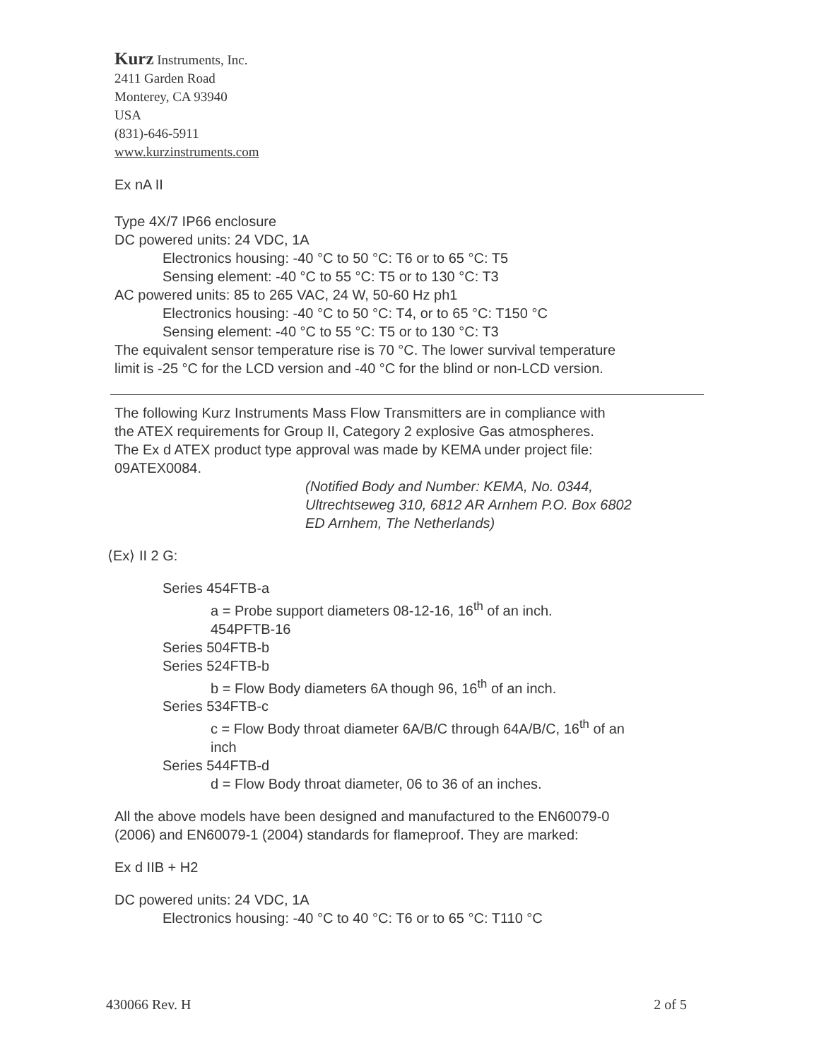Kurz Instruments, Inc.
2411 Garden Road
Monterey, CA 93940
USA
(831)-646-5911
www.kurzinstruments.com
Ex nA II
Type 4X/7 IP66 enclosure
DC powered units: 24 VDC, 1A
Electronics housing: -40 °C to 50 °C: T6 or to 65 °C: T5
Sensing element: -40 °C to 55 °C: T5 or to 130 °C: T3
AC powered units: 85 to 265 VAC, 24 W, 50-60 Hz ph1
Electronics housing: -40 °C to 50 °C: T4, or to 65 °C: T150 °C
Sensing element: -40 °C to 55 °C: T5 or to 130 °C: T3
The equivalent sensor temperature rise is 70 °C. The lower survival temperature
limit is -25 °C for the LCD version and -40 °C for the blind or non-LCD version.
The following Kurz Instruments Mass Flow Transmitters are in compliance with
the ATEX requirements for Group II, Category 2 explosive Gas atmospheres.
The Ex d ATEX product type approval was made by KEMA under project file:
09ATEX0084.
(Notified Body and Number: KEMA, No. 0344,
Ultrechtseweg 310, 6812 AR Arnhem P.O. Box 6802
ED Arnhem, The Netherlands)
⟨Ex⟩ II 2 G:
Series 454FTB-a
a = Probe support diameters 08-12-16, 16<sup>th</sup> of an inch.
454PFTB-16
Series 504FTB-b
Series 524FTB-b
b = Flow Body diameters 6A though 96, 16<sup>th</sup> of an inch.
Series 534FTB-c
c = Flow Body throat diameter 6A/B/C through 64A/B/C, 16<sup>th</sup> of an
inch
Series 544FTB-d
d = Flow Body throat diameter, 06 to 36 of an inches.
All the above models have been designed and manufactured to the EN60079-0
(2006) and EN60079-1 (2004) standards for flameproof. They are marked:
Ex d IIB + H2
DC powered units: 24 VDC, 1A
Electronics housing: -40 °C to 40 °C: T6 or to 65 °C: T110 °C
430066 Rev. H 2 of 5